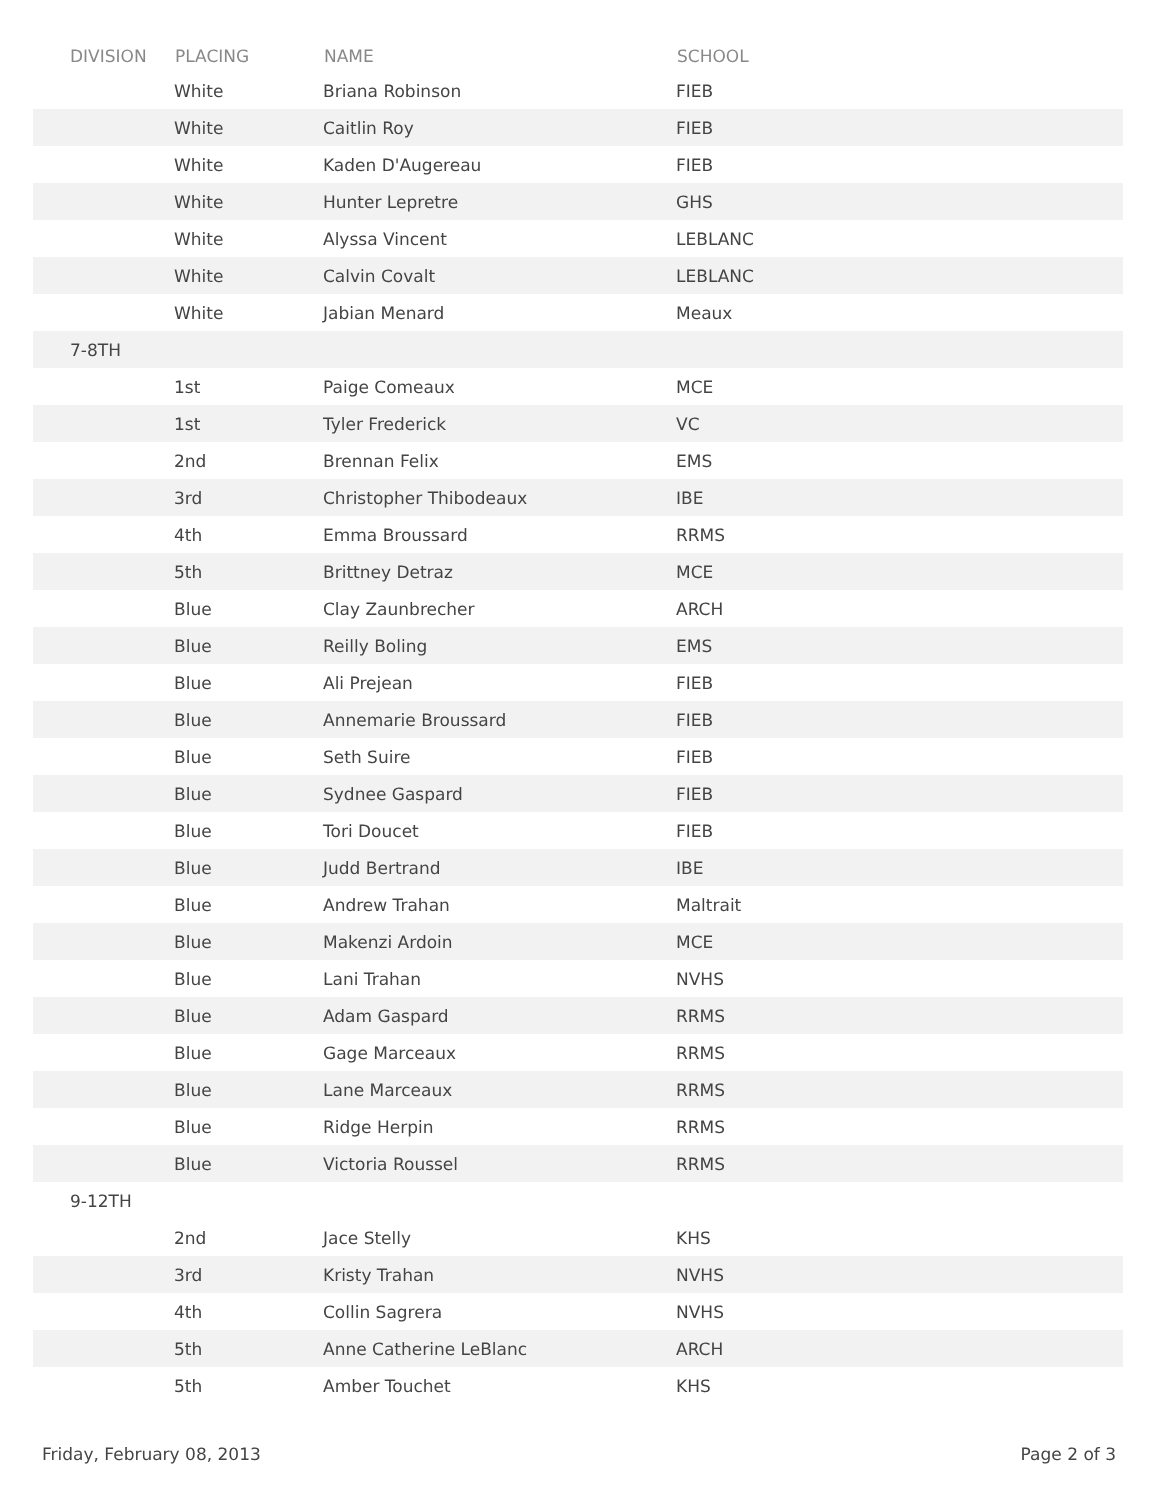| DIVISION | PLACING | NAME | SCHOOL |
| --- | --- | --- | --- |
| | White | Briana Robinson | FIEB |
| | White | Caitlin Roy | FIEB |
| | White | Kaden D'Augereau | FIEB |
| | White | Hunter Lepretre | GHS |
| | White | Alyssa Vincent | LEBLANC |
| | White | Calvin Covalt | LEBLANC |
| | White | Jabian Menard | Meaux |
| 7-8TH | | | |
| | 1st | Paige Comeaux | MCE |
| | 1st | Tyler Frederick | VC |
| | 2nd | Brennan Felix | EMS |
| | 3rd | Christopher Thibodeaux | IBE |
| | 4th | Emma Broussard | RRMS |
| | 5th | Brittney Detraz | MCE |
| | Blue | Clay Zaunbrecher | ARCH |
| | Blue | Reilly Boling | EMS |
| | Blue | Ali Prejean | FIEB |
| | Blue | Annemarie Broussard | FIEB |
| | Blue | Seth Suire | FIEB |
| | Blue | Sydnee Gaspard | FIEB |
| | Blue | Tori Doucet | FIEB |
| | Blue | Judd Bertrand | IBE |
| | Blue | Andrew Trahan | Maltrait |
| | Blue | Makenzi Ardoin | MCE |
| | Blue | Lani Trahan | NVHS |
| | Blue | Adam Gaspard | RRMS |
| | Blue | Gage Marceaux | RRMS |
| | Blue | Lane Marceaux | RRMS |
| | Blue | Ridge Herpin | RRMS |
| | Blue | Victoria Roussel | RRMS |
| 9-12TH | | | |
| | 2nd | Jace Stelly | KHS |
| | 3rd | Kristy Trahan | NVHS |
| | 4th | Collin Sagrera | NVHS |
| | 5th | Anne Catherine LeBlanc | ARCH |
| | 5th | Amber Touchet | KHS |
Friday, February 08, 2013 Page 2 of 3